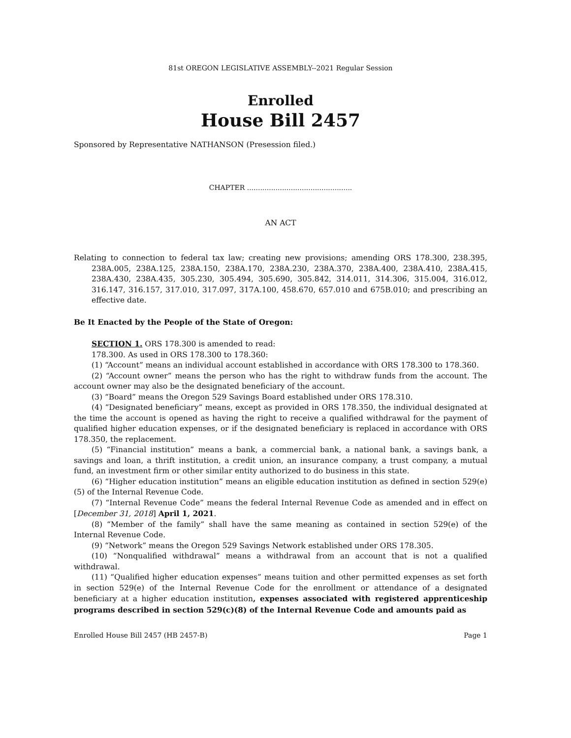81st OREGON LEGISLATIVE ASSEMBLY--2021 Regular Session
Enrolled
House Bill 2457
Sponsored by Representative NATHANSON (Presession filed.)
CHAPTER ................................................
AN ACT
Relating to connection to federal tax law; creating new provisions; amending ORS 178.300, 238.395, 238A.005, 238A.125, 238A.150, 238A.170, 238A.230, 238A.370, 238A.400, 238A.410, 238A.415, 238A.430, 238A.435, 305.230, 305.494, 305.690, 305.842, 314.011, 314.306, 315.004, 316.012, 316.147, 316.157, 317.010, 317.097, 317A.100, 458.670, 657.010 and 675B.010; and prescribing an effective date.
Be It Enacted by the People of the State of Oregon:
SECTION 1. ORS 178.300 is amended to read:
178.300. As used in ORS 178.300 to 178.360:
(1) “Account” means an individual account established in accordance with ORS 178.300 to 178.360.
(2) “Account owner” means the person who has the right to withdraw funds from the account. The account owner may also be the designated beneficiary of the account.
(3) “Board” means the Oregon 529 Savings Board established under ORS 178.310.
(4) “Designated beneficiary” means, except as provided in ORS 178.350, the individual designated at the time the account is opened as having the right to receive a qualified withdrawal for the payment of qualified higher education expenses, or if the designated beneficiary is replaced in accordance with ORS 178.350, the replacement.
(5) “Financial institution” means a bank, a commercial bank, a national bank, a savings bank, a savings and loan, a thrift institution, a credit union, an insurance company, a trust company, a mutual fund, an investment firm or other similar entity authorized to do business in this state.
(6) “Higher education institution” means an eligible education institution as defined in section 529(e)(5) of the Internal Revenue Code.
(7) “Internal Revenue Code” means the federal Internal Revenue Code as amended and in effect on [December 31, 2018] April 1, 2021.
(8) “Member of the family” shall have the same meaning as contained in section 529(e) of the Internal Revenue Code.
(9) “Network” means the Oregon 529 Savings Network established under ORS 178.305.
(10) “Nonqualified withdrawal” means a withdrawal from an account that is not a qualified withdrawal.
(11) “Qualified higher education expenses” means tuition and other permitted expenses as set forth in section 529(e) of the Internal Revenue Code for the enrollment or attendance of a designated beneficiary at a higher education institution, expenses associated with registered apprenticeship programs described in section 529(c)(8) of the Internal Revenue Code and amounts paid as
Enrolled House Bill 2457 (HB 2457-B) Page 1